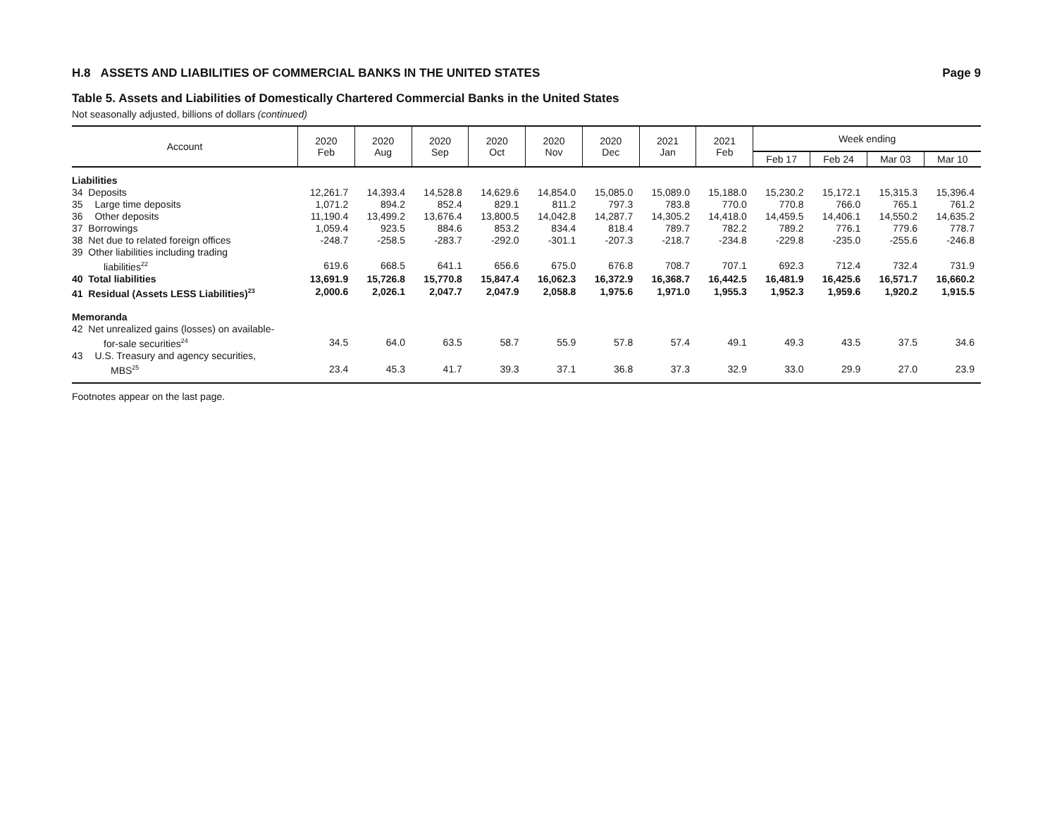H.8 ASSETS AND LIABILITIES OF COMMERCIAL BANKS IN THE UNITED STATES Page 9
Table 5. Assets and Liabilities of Domestically Chartered Commercial Banks in the United States
Not seasonally adjusted, billions of dollars (continued)
| Account | 2020 Feb | 2020 Aug | 2020 Sep | 2020 Oct | 2020 Nov | 2020 Dec | 2021 Jan | 2021 Feb | Week ending | | | |
| --- | --- | --- | --- | --- | --- | --- | --- | --- | --- | --- | --- | --- |
| | | | | | | | | | Feb 17 | Feb 24 | Mar 03 | Mar 10 |
| Liabilities | | | | | | | | | | | | |
| 34 Deposits | 12,261.7 | 14,393.4 | 14,528.8 | 14,629.6 | 14,854.0 | 15,085.0 | 15,089.0 | 15,188.0 | 15,230.2 | 15,172.1 | 15,315.3 | 15,396.4 |
| 35 Large time deposits | 1,071.2 | 894.2 | 852.4 | 829.1 | 811.2 | 797.3 | 783.8 | 770.0 | 770.8 | 766.0 | 765.1 | 761.2 |
| 36 Other deposits | 11,190.4 | 13,499.2 | 13,676.4 | 13,800.5 | 14,042.8 | 14,287.7 | 14,305.2 | 14,418.0 | 14,459.5 | 14,406.1 | 14,550.2 | 14,635.2 |
| 37 Borrowings | 1,059.4 | 923.5 | 884.6 | 853.2 | 834.4 | 818.4 | 789.7 | 782.2 | 789.2 | 776.1 | 779.6 | 778.7 |
| 38 Net due to related foreign offices | -248.7 | -258.5 | -283.7 | -292.0 | -301.1 | -207.3 | -218.7 | -234.8 | -229.8 | -235.0 | -255.6 | -246.8 |
| 39 Other liabilities including trading | | | | | | | | | | | | |
| liabilities<sup>22</sup> | 619.6 | 668.5 | 641.1 | 656.6 | 675.0 | 676.8 | 708.7 | 707.1 | 692.3 | 712.4 | 732.4 | 731.9 |
| 40 Total liabilities | 13,691.9 | 15,726.8 | 15,770.8 | 15,847.4 | 16,062.3 | 16,372.9 | 16,368.7 | 16,442.5 | 16,481.9 | 16,425.6 | 16,571.7 | 16,660.2 |
| 41 Residual (Assets LESS Liabilities)<sup>23</sup> | 2,000.6 | 2,026.1 | 2,047.7 | 2,047.9 | 2,058.8 | 1,975.6 | 1,971.0 | 1,955.3 | 1,952.3 | 1,959.6 | 1,920.2 | 1,915.5 |
| Memoranda | | | | | | | | | | | | |
| 42 Net unrealized gains (losses) on available- | | | | | | | | | | | | |
| for-sale securities<sup>24</sup> | 34.5 | 64.0 | 63.5 | 58.7 | 55.9 | 57.8 | 57.4 | 49.1 | 49.3 | 43.5 | 37.5 | 34.6 |
| 43 U.S. Treasury and agency securities, | | | | | | | | | | | | |
| MBS<sup>25</sup> | 23.4 | 45.3 | 41.7 | 39.3 | 37.1 | 36.8 | 37.3 | 32.9 | 33.0 | 29.9 | 27.0 | 23.9 |
Footnotes appear on the last page.